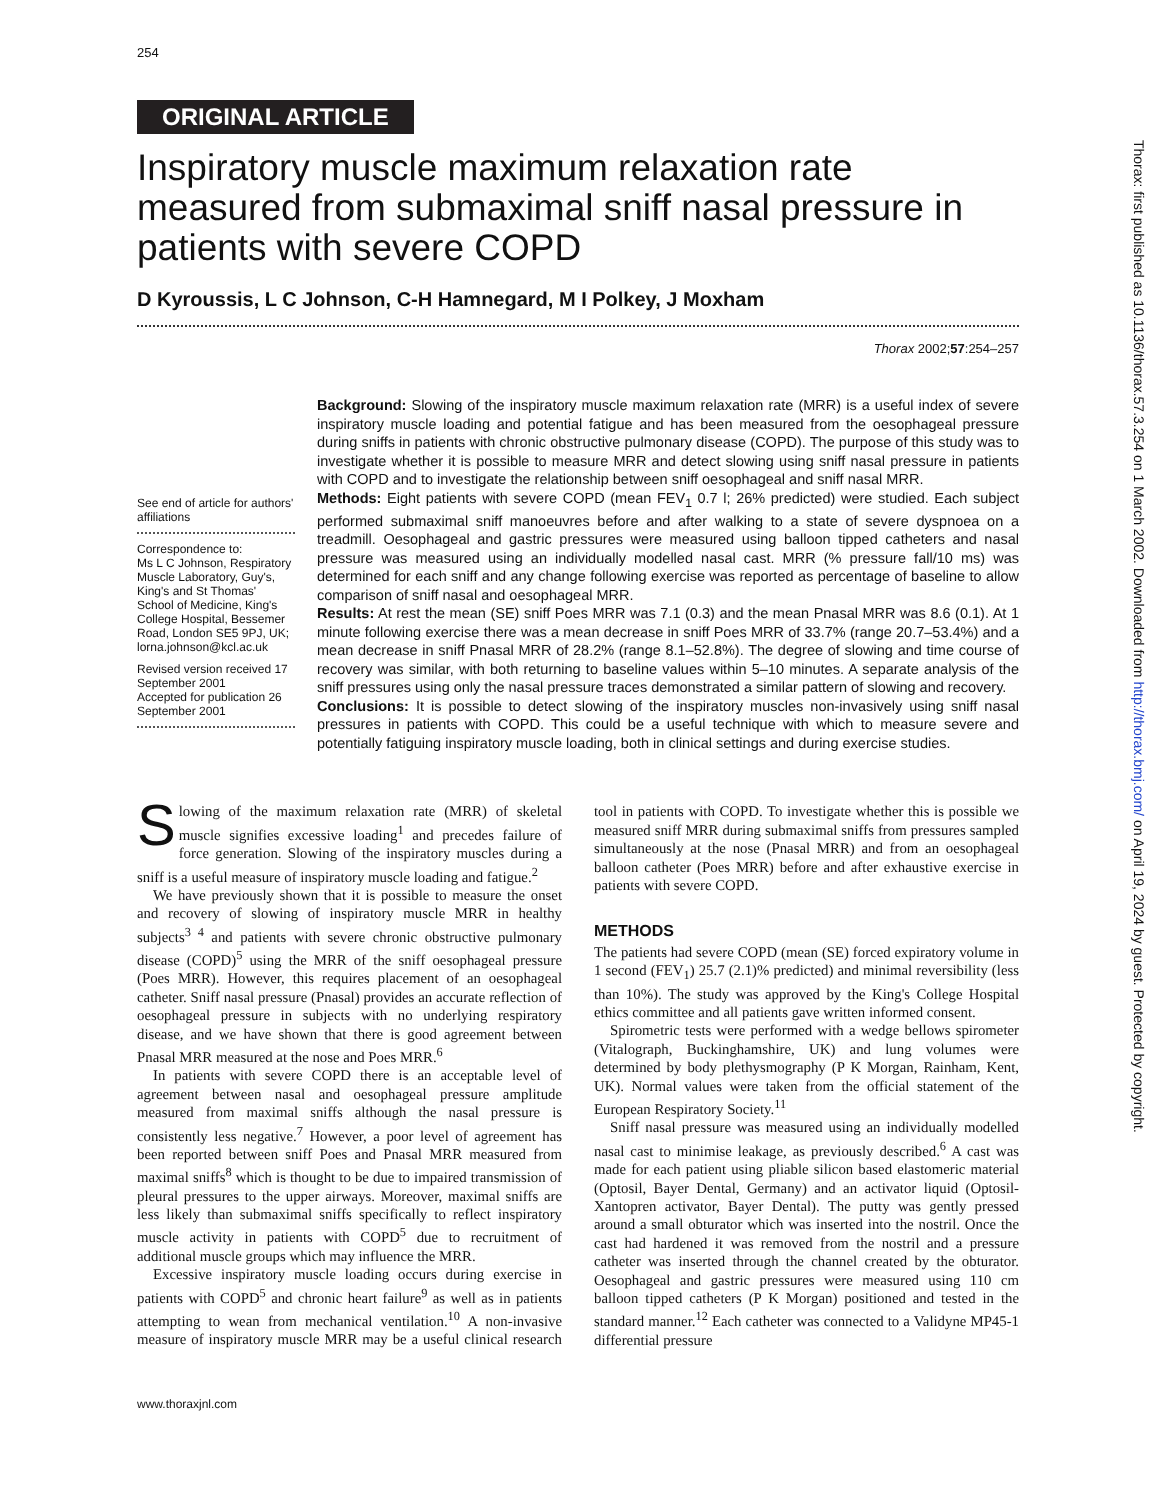254
ORIGINAL ARTICLE
Inspiratory muscle maximum relaxation rate measured from submaximal sniff nasal pressure in patients with severe COPD
D Kyroussis, L C Johnson, C-H Hamnegard, M I Polkey, J Moxham
Thorax 2002;57:254–257
See end of article for authors' affiliations
Correspondence to:
Ms L C Johnson, Respiratory Muscle Laboratory, Guy's, King's and St Thomas' School of Medicine, King's College Hospital, Bessemer Road, London SE5 9PJ, UK; lorna.johnson@kcl.ac.uk
Revised version received 17 September 2001
Accepted for publication 26 September 2001
Background: Slowing of the inspiratory muscle maximum relaxation rate (MRR) is a useful index of severe inspiratory muscle loading and potential fatigue and has been measured from the oesophageal pressure during sniffs in patients with chronic obstructive pulmonary disease (COPD). The purpose of this study was to investigate whether it is possible to measure MRR and detect slowing using sniff nasal pressure in patients with COPD and to investigate the relationship between sniff oesophageal and sniff nasal MRR.
Methods: Eight patients with severe COPD (mean FEV<sub>1</sub> 0.7 l; 26% predicted) were studied. Each subject performed submaximal sniff manoeuvres before and after walking to a state of severe dyspnoea on a treadmill. Oesophageal and gastric pressures were measured using balloon tipped catheters and nasal pressure was measured using an individually modelled nasal cast. MRR (% pressure fall/10 ms) was determined for each sniff and any change following exercise was reported as percentage of baseline to allow comparison of sniff nasal and oesophageal MRR.
Results: At rest the mean (SE) sniff Poes MRR was 7.1 (0.3) and the mean Pnasal MRR was 8.6 (0.1). At 1 minute following exercise there was a mean decrease in sniff Poes MRR of 33.7% (range 20.7–53.4%) and a mean decrease in sniff Pnasal MRR of 28.2% (range 8.1–52.8%). The degree of slowing and time course of recovery was similar, with both returning to baseline values within 5–10 minutes. A separate analysis of the sniff pressures using only the nasal pressure traces demonstrated a similar pattern of slowing and recovery.
Conclusions: It is possible to detect slowing of the inspiratory muscles non-invasively using sniff nasal pressures in patients with COPD. This could be a useful technique with which to measure severe and potentially fatiguing inspiratory muscle loading, both in clinical settings and during exercise studies.
Slowing of the maximum relaxation rate (MRR) of skeletal muscle signifies excessive loading<sup>1</sup> and precedes failure of force generation. Slowing of the inspiratory muscles during a sniff is a useful measure of inspiratory muscle loading and fatigue.<sup>2</sup>
We have previously shown that it is possible to measure the onset and recovery of slowing of inspiratory muscle MRR in healthy subjects<sup>3 4</sup> and patients with severe chronic obstructive pulmonary disease (COPD)<sup>5</sup> using the MRR of the sniff oesophageal pressure (Poes MRR). However, this requires placement of an oesophageal catheter. Sniff nasal pressure (Pnasal) provides an accurate reflection of oesophageal pressure in subjects with no underlying respiratory disease, and we have shown that there is good agreement between Pnasal MRR measured at the nose and Poes MRR.<sup>6</sup>
In patients with severe COPD there is an acceptable level of agreement between nasal and oesophageal pressure amplitude measured from maximal sniffs although the nasal pressure is consistently less negative.<sup>7</sup> However, a poor level of agreement has been reported between sniff Poes and Pnasal MRR measured from maximal sniffs<sup>8</sup> which is thought to be due to impaired transmission of pleural pressures to the upper airways. Moreover, maximal sniffs are less likely than submaximal sniffs specifically to reflect inspiratory muscle activity in patients with COPD<sup>5</sup> due to recruitment of additional muscle groups which may influence the MRR.
Excessive inspiratory muscle loading occurs during exercise in patients with COPD<sup>5</sup> and chronic heart failure<sup>9</sup> as well as in patients attempting to wean from mechanical ventilation.<sup>10</sup> A non-invasive measure of inspiratory muscle MRR may be a useful clinical research tool in patients with COPD. To investigate whether this is possible we measured sniff MRR during submaximal sniffs from pressures sampled simultaneously at the nose (Pnasal MRR) and from an oesophageal balloon catheter (Poes MRR) before and after exhaustive exercise in patients with severe COPD.
METHODS
The patients had severe COPD (mean (SE) forced expiratory volume in 1 second (FEV<sub>1</sub>) 25.7 (2.1)% predicted) and minimal reversibility (less than 10%). The study was approved by the King's College Hospital ethics committee and all patients gave written informed consent.
Spirometric tests were performed with a wedge bellows spirometer (Vitalograph, Buckinghamshire, UK) and lung volumes were determined by body plethysmography (P K Morgan, Rainham, Kent, UK). Normal values were taken from the official statement of the European Respiratory Society.<sup>11</sup>
Sniff nasal pressure was measured using an individually modelled nasal cast to minimise leakage, as previously described.<sup>6</sup> A cast was made for each patient using pliable silicon based elastomeric material (Optosil, Bayer Dental, Germany) and an activator liquid (Optosil-Xantopren activator, Bayer Dental). The putty was gently pressed around a small obturator which was inserted into the nostril. Once the cast had hardened it was removed from the nostril and a pressure catheter was inserted through the channel created by the obturator. Oesophageal and gastric pressures were measured using 110 cm balloon tipped catheters (P K Morgan) positioned and tested in the standard manner.<sup>12</sup> Each catheter was connected to a Validyne MP45-1 differential pressure
www.thoraxjnl.com
Thorax: first published as 10.1136/thorax.57.3.254 on 1 March 2002. Downloaded from http://thorax.bmj.com/ on April 19, 2024 by guest. Protected by copyright.